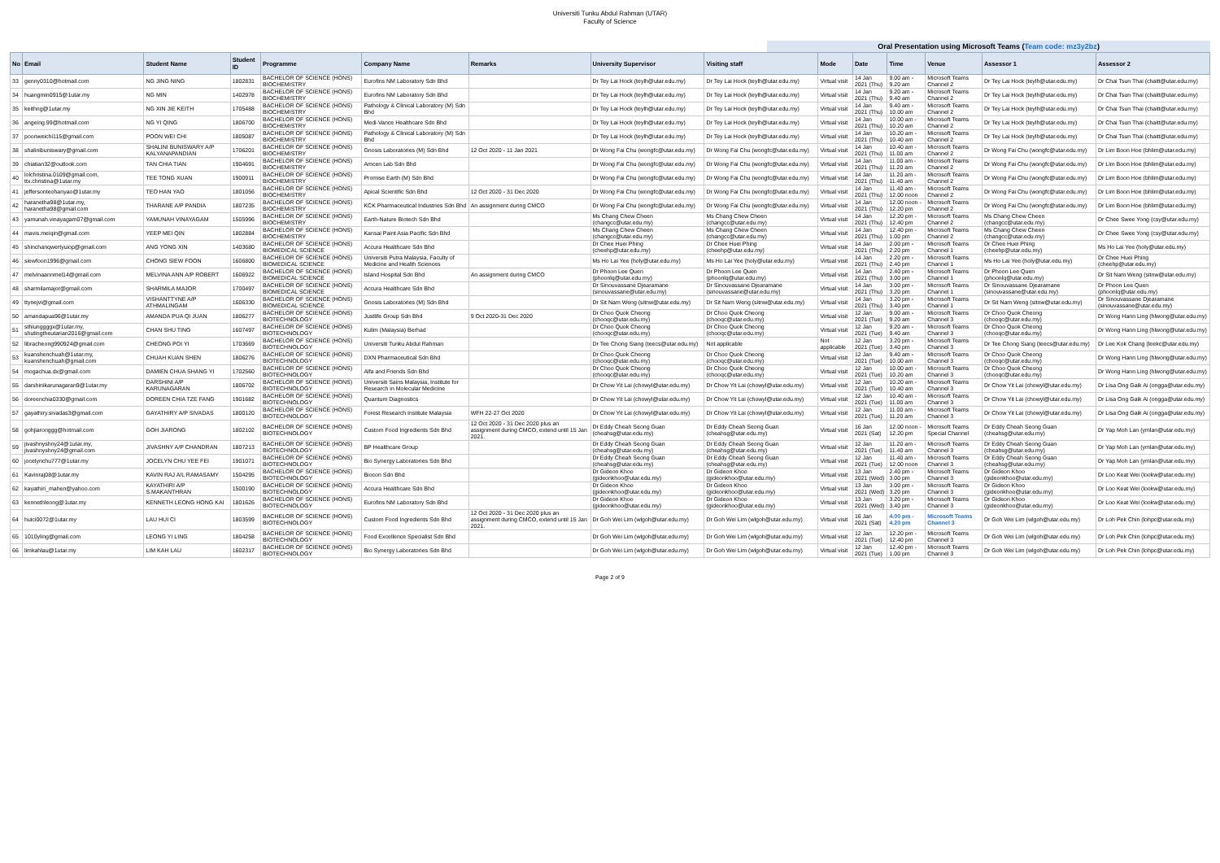Universiti Tunku Abdul Rahman (UTAR)
Faculty of Science
Oral Presentation using Microsoft Teams (Team code: mz3y2bz)
| No | Email | Student Name | Student ID | Programme | Company Name | Remarks | University Supervisor | Visiting staff | Mode | Date | Time | Venue | Assessor 1 | Assessor 2 |
| --- | --- | --- | --- | --- | --- | --- | --- | --- | --- | --- | --- | --- | --- | --- |
| 33 | genny0310@hotmail.com | NG JING NING | 1802831 | BACHELOR OF SCIENCE (HONS) BIOCHEMISTRY | Eurofins NM Laboratory Sdn Bhd | | Dr Tey Lai Hock (teylh@utar.edu.my) | Dr Tey Lai Hock (teylh@utar.edu.my) | Virtual visit | 14 Jan 2021 (Thu) | 9.00 am - 9.20 am | Microsoft Teams Channel 2 | Dr Tey Lai Hock (teylh@utar.edu.my) | Dr Chai Tsun Thai (chaitt@utar.edu.my) |
| 34 | huangmin0915@1utar.my | NG MIN | 1402978 | BACHELOR OF SCIENCE (HONS) BIOCHEMISTRY | Eurofins NM Laboratory Sdn Bhd | | Dr Tey Lai Hock (teylh@utar.edu.my) | Dr Tey Lai Hock (teylh@utar.edu.my) | Virtual visit | 14 Jan 2021 (Thu) | 9.20 am - 9.40 am | Microsoft Teams Channel 2 | Dr Tey Lai Hock (teylh@utar.edu.my) | Dr Chai Tsun Thai (chaitt@utar.edu.my) |
| 35 | keithng@1utar.my | NG XIN JIE KEITH | 1705488 | BACHELOR OF SCIENCE (HONS) BIOCHEMISTRY | Pathology & Clinical Laboratory (M) Sdn Bhd | | Dr Tey Lai Hock (teylh@utar.edu.my) | Dr Tey Lai Hock (teylh@utar.edu.my) | Virtual visit | 14 Jan 2021 (Thu) | 9.40 am - 10.00 am | Microsoft Teams Channel 2 | Dr Tey Lai Hock (teylh@utar.edu.my) | Dr Chai Tsun Thai (chaitt@utar.edu.my) |
| 36 | angeing.99@hotmail.com | NG YI QING | 1806700 | BACHELOR OF SCIENCE (HONS) BIOCHEMISTRY | Medi-Vance Healthcare Sdn Bhd | | Dr Tey Lai Hock (teylh@utar.edu.my) | Dr Tey Lai Hock (teylh@utar.edu.my) | Virtual visit | 14 Jan 2021 (Thu) | 10.00 am - 10.20 am | Microsoft Teams Channel 2 | Dr Tey Lai Hock (teylh@utar.edu.my) | Dr Chai Tsun Thai (chaitt@utar.edu.my) |
| 37 | poonweichi115@gmail.com | POON WEI CHI | 1805087 | BACHELOR OF SCIENCE (HONS) BIOCHEMISTRY | Pathology & Clinical Laboratory (M) Sdn Bhd | | Dr Tey Lai Hock (teylh@utar.edu.my) | Dr Tey Lai Hock (teylh@utar.edu.my) | Virtual visit | 14 Jan 2021 (Thu) | 10.20 am - 10.40 am | Microsoft Teams Channel 2 | Dr Tey Lai Hock (teylh@utar.edu.my) | Dr Chai Tsun Thai (chaitt@utar.edu.my) |
| 38 | shalinibuniswary@gmail.com | SHALINI BUNISWARY A/P KALYANAPANDIAN | 1706201 | BACHELOR OF SCIENCE (HONS) BIOCHEMISTRY | Gnosis Laboratories (M) Sdn Bhd | 12 Oct 2020 - 11 Jan 2021 | Dr Wong Fai Chu (wongfc@utar.edu.my) | Dr Wong Fai Chu (wongfc@utar.edu.my) | Virtual visit | 14 Jan 2021 (Thu) | 10.40 am - 11.00 am | Microsoft Teams Channel 2 | Dr Wong Fai Chu (wongfc@utar.edu.my) | Dr Lim Boon Hoe (bhlim@utar.edu.my) |
| 39 | chiatian32@outlook.com | TAN CHIA TIAN | 1904691 | BACHELOR OF SCIENCE (HONS) BIOCHEMISTRY | Amcen Lab Sdn Bhd | | Dr Wong Fai Chu (wongfc@utar.edu.my) | Dr Wong Fai Chu (wongfc@utar.edu.my) | Virtual visit | 14 Jan 2021 (Thu) | 11.00 am - 11.20 am | Microsoft Teams Channel 2 | Dr Wong Fai Chu (wongfc@utar.edu.my) | Dr Lim Boon Hoe (bhlim@utar.edu.my) |
| 40 | lolchristina.0109@gmail.com, ttx.christina@1utar.my | TEE TONG XUAN | 1900911 | BACHELOR OF SCIENCE (HONS) BIOCHEMISTRY | Promise Earth (M) Sdn Bhd | | Dr Wong Fai Chu (wongfc@utar.edu.my) | Dr Wong Fai Chu (wongfc@utar.edu.my) | Virtual visit | 14 Jan 2021 (Thu) | 11.20 am - 11.40 am | Microsoft Teams Channel 2 | Dr Wong Fai Chu (wongfc@utar.edu.my) | Dr Lim Boon Hoe (bhlim@utar.edu.my) |
| 41 | jeffersonteohanyao@1utar.my | TEO HAN YAO | 1801056 | BACHELOR OF SCIENCE (HONS) BIOCHEMISTRY | Apical Scientific Sdn Bhd | 12 Oct 2020 - 31 Dec 2020 | Dr Wong Fai Chu (wongfc@utar.edu.my) | Dr Wong Fai Chu (wongfc@utar.edu.my) | Virtual visit | 14 Jan 2021 (Thu) | 11.40 am - 12.00 noon | Microsoft Teams Channel 2 | Dr Wong Fai Chu (wongfc@utar.edu.my) | Dr Lim Boon Hoe (bhlim@utar.edu.my) |
| 42 | haranetha98@1utar.my, haranetha98@gmail.com | THARANE A/P PANDIA | 1807235 | BACHELOR OF SCIENCE (HONS) BIOCHEMISTRY | KCK Pharmaceutical Industries Sdn Bhd | An assignment during CMCO | Dr Wong Fai Chu (wongfc@utar.edu.my) | Dr Wong Fai Chu (wongfc@utar.edu.my) | Virtual visit | 14 Jan 2021 (Thu) | 12.00 noon - 12.20 pm | Microsoft Teams Channel 2 | Dr Wong Fai Chu (wongfc@utar.edu.my) | Dr Lim Boon Hoe (bhlim@utar.edu.my) |
| 43 | yamunah.vinayagam07@gmail.com | YAMUNAH VINAYAGAM | 1505996 | BACHELOR OF SCIENCE (HONS) BIOCHEMISTRY | Earth-Nature Biotech Sdn Bhd | | Ms Chang Chew Cheen (changcc@utar.edu.my) | Ms Chang Chew Cheen (changcc@utar.edu.my) | Virtual visit | 14 Jan 2021 (Thu) | 12.20 pm - 12.40 pm | Microsoft Teams Channel 2 | Ms Chang Chew Cheen (changcc@utar.edu.my) | Dr Chee Swee Yong (csy@utar.edu.my) |
| 44 | mavis.meiqin@gmail.com | YEEP MEI QIN | 1802884 | BACHELOR OF SCIENCE (HONS) BIOCHEMISTRY | Kansai Paint Asia Pacific Sdn Bhd | | Ms Chang Chew Cheen (changcc@utar.edu.my) | Ms Chang Chew Cheen (changcc@utar.edu.my) | Virtual visit | 14 Jan 2021 (Thu) | 12.40 pm - 1.00 pm | Microsoft Teams Channel 2 | Ms Chang Chew Cheen (changcc@utar.edu.my) | Dr Chee Swee Yong (csy@utar.edu.my) |
| 45 | shinchanqwertyuiop@gmail.com | ANG YONG XIN | 1403680 | BACHELOR OF SCIENCE (HONS) BIOMEDICAL SCIENCE | Accura Healthcare Sdn Bhd | | Dr Chee Huei Phing (cheehp@utar.edu.my) | Dr Chee Huei Phing (cheehp@utar.edu.my) | Virtual visit | 14 Jan 2021 (Thu) | 2.00 pm - 2.20 pm | Microsoft Teams Channel 1 | Dr Chee Huei Phing (cheehp@utar.edu.my) | Ms Ho Lai Yee (holy@utar.edu.my) |
| 46 | siewfoon1996@gmail.com | CHONG SIEW FOON | 1606800 | BACHELOR OF SCIENCE (HONS) BIOMEDICAL SCIENCE | Universiti Putra Malaysia, Faculty of Medicine and Health Sciences | | Ms Ho Lai Yee (holy@utar.edu.my) | Ms Ho Lai Yee (holy@utar.edu.my) | Virtual visit | 14 Jan 2021 (Thu) | 2.20 pm - 2.40 pm | Microsoft Teams Channel 1 | Ms Ho Lai Yee (holy@utar.edu.my) | Dr Chee Huei Phing (cheehp@utar.edu.my) |
| 47 | melvinaannmel14@gmail.com | MELVINA ANN A/P ROBERT | 1606922 | BACHELOR OF SCIENCE (HONS) BIOMEDICAL SCIENCE | Island Hospital Sdn Bhd | An assignment during CMCO | Dr Phoon Lee Quen (phoonlq@utar.edu.my) | Dr Phoon Lee Quen (phoonlq@utar.edu.my) | Virtual visit | 14 Jan 2021 (Thu) | 2.40 pm - 3.00 pm | Microsoft Teams Channel 1 | Dr Phoon Lee Quen (phoonlq@utar.edu.my) | Dr Sit Nam Weng (sitnw@utar.edu.my) |
| 48 | sharmilamajor@gmail.com | SHARMILA MAJOR | 1700497 | BACHELOR OF SCIENCE (HONS) BIOMEDICAL SCIENCE | Accura Healthcare Sdn Bhd | | Dr Sinouvassane Djearamane (sinouvassane@utar.edu.my) | Dr Sinouvassane Djearamane (sinouvassane@utar.edu.my) | Virtual visit | 14 Jan 2021 (Thu) | 3.00 pm - 3.20 pm | Microsoft Teams Channel 1 | Dr Sinouvassane Djearamane (sinouvassane@utar.edu.my) | Dr Phoon Lee Quen (phoonlq@utar.edu.my) |
| 49 | ttynejvi@gmail.com | VISHANTTYNE A/P ATHMALINGAM | 1606330 | BACHELOR OF SCIENCE (HONS) BIOMEDICAL SCIENCE | Gnosis Laboratories (M) Sdn Bhd | | Dr Sit Nam Weng (sitnw@utar.edu.my) | Dr Sit Nam Weng (sitnw@utar.edu.my) | Virtual visit | 14 Jan 2021 (Thu) | 3.20 pm - 3.40 pm | Microsoft Teams Channel 1 | Dr Sit Nam Weng (sitnw@utar.edu.my) | Dr Sinouvassane Djearamane (sinouvassane@utar.edu.my) |
| 50 | amandapua96@1utar.my | AMANDA PUA QI JUAN | 1806277 | BACHELOR OF SCIENCE (HONS) BIOTECHNOLOGY | Justlife Group Sdn Bhd | 9 Oct 2020-31 Dec 2020 | Dr Choo Quok Cheong (chooqc@utar.edu.my) | Dr Choo Quok Cheong (chooqc@utar.edu.my) | Virtual visit | 12 Jan 2021 (Tue) | 9.00 am - 9.20 am | Microsoft Teams Channel 3 | Dr Choo Quok Cheong (chooqc@utar.edu.my) | Dr Wong Hann Ling (hlwong@utar.edu.my) |
| 51 | sthiunggggx@1utar.my, shutingtheutarian2016@gmail.com | CHAN SHU TING | 1607497 | BACHELOR OF SCIENCE (HONS) BIOTECHNOLOGY | Kulim (Malaysia) Berhad | | Dr Choo Quok Cheong (chooqc@utar.edu.my) | Dr Choo Quok Cheong (chooqc@utar.edu.my) | Virtual visit | 12 Jan 2021 (Tue) | 9.20 am - 9.40 am | Microsoft Teams Channel 3 | Dr Choo Quok Cheong (chooqc@utar.edu.my) | Dr Wong Hann Ling (hlwong@utar.edu.my) |
| 52 | libracheong990924@gmail.com | CHEONG POI YI | 1703669 | BACHELOR OF SCIENCE (HONS) BIOTECHNOLOGY | Universiti Tunku Abdul Rahman | | Dr Tee Chong Siang (teecs@utar.edu.my) | Not applicable | Not applicable | 12 Jan 2021 (Tue) | 3.20 pm - 3.40 pm | Microsoft Teams Channel 3 | Dr Tee Chong Siang (teecs@utar.edu.my) | Dr Lee Kok Chang (leekc@utar.edu.my) |
| 53 | kuanshenchuah@1utar.my, kuanshenchuah@gmail.com | CHUAH KUAN SHEN | 1806276 | BACHELOR OF SCIENCE (HONS) BIOTECHNOLOGY | DXN Pharmaceutical Sdn Bhd | | Dr Choo Quok Cheong (chooqc@utar.edu.my) | Dr Choo Quok Cheong (chooqc@utar.edu.my) | Virtual visit | 12 Jan 2021 (Tue) | 9.40 am - 10.00 am | Microsoft Teams Channel 3 | Dr Choo Quok Cheong (chooqc@utar.edu.my) | Dr Wong Hann Ling (hlwong@utar.edu.my) |
| 54 | mogachua.dx@gmail.com | DAMIEN CHUA SHANG YI | 1702560 | BACHELOR OF SCIENCE (HONS) BIOTECHNOLOGY | Alfa and Friends Sdn Bhd | | Dr Choo Quok Cheong (chooqc@utar.edu.my) | Dr Choo Quok Cheong (chooqc@utar.edu.my) | Virtual visit | 12 Jan 2021 (Tue) | 10.00 am - 10.20 am | Microsoft Teams Channel 3 | Dr Choo Quok Cheong (chooqc@utar.edu.my) | Dr Wong Hann Ling (hlwong@utar.edu.my) |
| 55 | darshinikarunagaran9@1utar.my | DARSHINI A/P KARUNAGARAN | 1806702 | BACHELOR OF SCIENCE (HONS) BIOTECHNOLOGY | Universiti Sains Malaysia, Institute for Research in Molecular Medicine | | Dr Chow Yit Lai (chowyl@utar.edu.my) | Dr Chow Yit Lai (chowyl@utar.edu.my) | Virtual visit | 12 Jan 2021 (Tue) | 10.20 am - 10.40 am | Microsoft Teams Channel 3 | Dr Chow Yit Lai (chowyl@utar.edu.my) | Dr Lisa Ong Gaik Ai (ongga@utar.edu.my) |
| 56 | doreenchia0330@gmail.com | DOREEN CHIA TZE FANG | 1901682 | BACHELOR OF SCIENCE (HONS) BIOTECHNOLOGY | Quantum Diagnostics | | Dr Chow Yit Lai (chowyl@utar.edu.my) | Dr Chow Yit Lai (chowyl@utar.edu.my) | Virtual visit | 12 Jan 2021 (Tue) | 10.40 am - 11.00 am | Microsoft Teams Channel 3 | Dr Chow Yit Lai (chowyl@utar.edu.my) | Dr Lisa Ong Gaik Ai (ongga@utar.edu.my) |
| 57 | gayathiry.sivadas3@gmail.com | GAYATHIRY A/P SIVADAS | 1800120 | BACHELOR OF SCIENCE (HONS) BIOTECHNOLOGY | Forest Research Institute Malaysia | WFH 22-27 Oct 2020 | Dr Chow Yit Lai (chowyl@utar.edu.my) | Dr Chow Yit Lai (chowyl@utar.edu.my) | Virtual visit | 12 Jan 2021 (Tue) | 11.00 am - 11.20 am | Microsoft Teams Channel 3 | Dr Chow Yit Lai (chowyl@utar.edu.my) | Dr Lisa Ong Gaik Ai (ongga@utar.edu.my) |
| 58 | gohjiaronggg@hotmail.com | GOH JIARONG | 1802102 | BACHELOR OF SCIENCE (HONS) BIOTECHNOLOGY | Custom Food Ingredients Sdn Bhd | 12 Oct 2020 - 31 Dec 2020 plus an assignment during CMCO, extend until 15 Jan 2021. | Dr Eddy Cheah Seong Guan (cheahsg@utar.edu.my) | Dr Eddy Cheah Seong Guan (cheahsg@utar.edu.my) | Virtual visit | 16 Jan 2021 (Sat) | 12.00 noon - 12.20 pm | Microsoft Teams Special Channel | Dr Eddy Cheah Seong Guan (cheahsg@utar.edu.my) | Dr Yap Moh Lan (ymlan@utar.edu.my) |
| 59 | jivashnyshny24@1utar.my, jivashnyshny24@gmail.com | JIVASHNY A/P CHANDRAN | 1807213 | BACHELOR OF SCIENCE (HONS) BIOTECHNOLOGY | BP Healthcare Group | | Dr Eddy Cheah Seong Guan (cheahsg@utar.edu.my) | Dr Eddy Cheah Seong Guan (cheahsg@utar.edu.my) | Virtual visit | 12 Jan 2021 (Tue) | 11.20 am - 11.40 am | Microsoft Teams Channel 3 | Dr Eddy Cheah Seong Guan (cheahsg@utar.edu.my) | Dr Yap Moh Lan (ymlan@utar.edu.my) |
| 60 | jocelynchu777@1utar.my | JOCELYN CHU YEE FEI | 1901071 | BACHELOR OF SCIENCE (HONS) BIOTECHNOLOGY | Bio Synergy Laboratories Sdn Bhd | | Dr Eddy Cheah Seong Guan (cheahsg@utar.edu.my) | Dr Eddy Cheah Seong Guan (cheahsg@utar.edu.my) | Virtual visit | 12 Jan 2021 (Tue) | 11.40 am - 12.00 noon | Microsoft Teams Channel 3 | Dr Eddy Cheah Seong Guan (cheahsg@utar.edu.my) | Dr Yap Moh Lan (ymlan@utar.edu.my) |
| 61 | Kavinraj08@1utar.my | KAVIN RAJ A/L RAMASAMY | 1504295 | BACHELOR OF SCIENCE (HONS) BIOTECHNOLOGY | Biocon Sdn Bhd | | Dr Gideon Khoo (gideonkhoo@utar.edu.my) | Dr Gideon Khoo (gideonkhoo@utar.edu.my) | Virtual visit | 13 Jan 2021 (Wed) | 2.40 pm - 3.00 pm | Microsoft Teams Channel 3 | Dr Gideon Khoo (gideonkhoo@utar.edu.my) | Dr Loo Keat Wei (lookw@utar.edu.my) |
| 62 | kayathiri_mahen@yahoo.com | KAYATHIRI A/P S.MAKANTHRAN | 1500190 | BACHELOR OF SCIENCE (HONS) BIOTECHNOLOGY | Accura Healthcare Sdn Bhd | | Dr Gideon Khoo (gideonkhoo@utar.edu.my) | Dr Gideon Khoo (gideonkhoo@utar.edu.my) | Virtual visit | 13 Jan 2021 (Wed) | 3.00 pm - 3.20 pm | Microsoft Teams Channel 3 | Dr Gideon Khoo (gideonkhoo@utar.edu.my) | Dr Loo Keat Wei (lookw@utar.edu.my) |
| 63 | kennethleong@1utar.my | KENNETH LEONG HONG KAI | 1801626 | BACHELOR OF SCIENCE (HONS) BIOTECHNOLOGY | Eurofins NM Laboratory Sdn Bhd | | Dr Gideon Khoo (gideonkhoo@utar.edu.my) | Dr Gideon Khoo (gideonkhoo@utar.edu.my) | Virtual visit | 13 Jan 2021 (Wed) | 3.20 pm - 3.40 pm | Microsoft Teams Channel 3 | Dr Gideon Khoo (gideonkhoo@utar.edu.my) | Dr Loo Keat Wei (lookw@utar.edu.my) |
| 64 | huici0072@1utar.my | LAU HUI CI | 1803599 | BACHELOR OF SCIENCE (HONS) BIOTECHNOLOGY | Custom Food Ingredients Sdn Bhd | 12 Oct 2020 - 31 Dec 2020 plus an assignment during CMCO, extend until 15 Jan 2021. | Dr Goh Wei Lim (wlgoh@utar.edu.my) | Dr Goh Wei Lim (wlgoh@utar.edu.my) | Virtual visit | 16 Jan 2021 (Sat) | 4.00 pm - 4.20 pm | Microsoft Teams Channel 3 | Dr Goh Wei Lim (wlgoh@utar.edu.my) | Dr Loh Pek Chin (lohpc@utar.edu.my) |
| 65 | 1010yling@gmail.com | LEONG YI LING | 1804258 | BACHELOR OF SCIENCE (HONS) BIOTECHNOLOGY | Food Excellence Specialist Sdn Bhd | | Dr Goh Wei Lim (wlgoh@utar.edu.my) | Dr Goh Wei Lim (wlgoh@utar.edu.my) | Virtual visit | 12 Jan 2021 (Tue) | 12.20 pm - 12.40 pm | Microsoft Teams Channel 3 | Dr Goh Wei Lim (wlgoh@utar.edu.my) | Dr Loh Pek Chin (lohpc@utar.edu.my) |
| 66 | limkahlau@1utar.my | LIM KAH LAU | 1602317 | BACHELOR OF SCIENCE (HONS) BIOTECHNOLOGY | Bio Synergy Laboratories Sdn Bhd | | Dr Goh Wei Lim (wlgoh@utar.edu.my) | Dr Goh Wei Lim (wlgoh@utar.edu.my) | Virtual visit | 12 Jan 2021 (Tue) | 12.40 pm - 1.00 pm | Microsoft Teams Channel 3 | Dr Goh Wei Lim (wlgoh@utar.edu.my) | Dr Loh Pek Chin (lohpc@utar.edu.my) |
Page 2 of 9